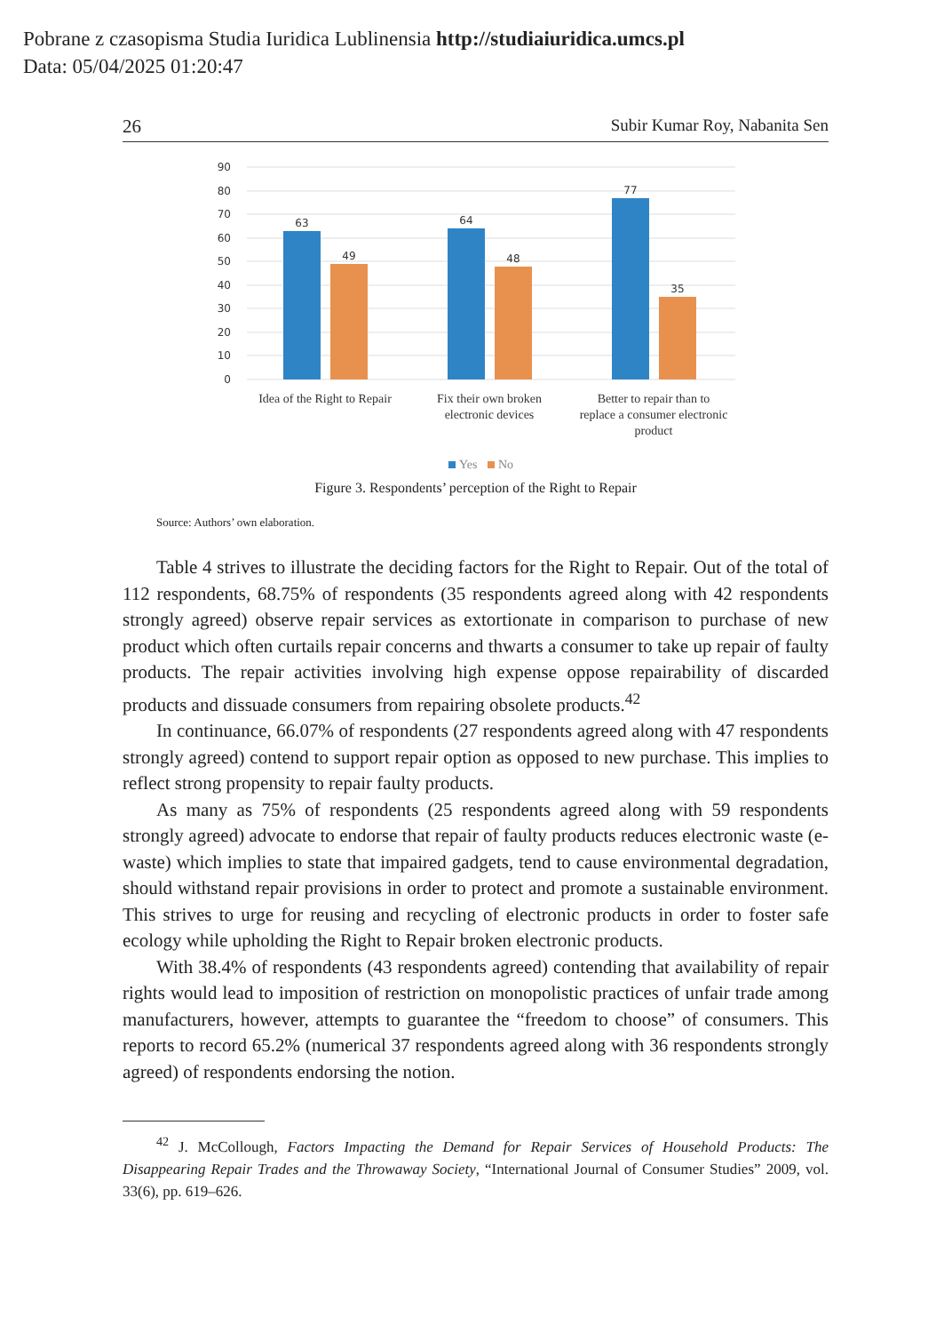Pobrane z czasopisma Studia Iuridica Lublinensia http://studiaiuridica.umcs.pl
Data: 05/04/2025 01:20:47
26 Subir Kumar Roy, Nabanita Sen
90
80
70
60
50
40
30
20
10
0
63
49
64
48
77
35
Idea of the Right to Repair
Fix their own broken
electronic devices
Better to repair than to
replace a consumer electronic
product
Yes
No
Figure 3. Respondents’ perception of the Right to Repair
Source: Authors’ own elaboration.
Table 4 strives to illustrate the deciding factors for the Right to Repair. Out of the total of 112 respondents, 68.75% of respondents (35 respondents agreed along with 42 respondents strongly agreed) observe repair services as extortionate in comparison to purchase of new product which often curtails repair concerns and thwarts a consumer to take up repair of faulty products. The repair activities involving high expense oppose repairability of discarded products and dissuade consumers from repairing obsolete products.<sup>42</sup>
In continuance, 66.07% of respondents (27 respondents agreed along with 47 respondents strongly agreed) contend to support repair option as opposed to new purchase. This implies to reflect strong propensity to repair faulty products.
As many as 75% of respondents (25 respondents agreed along with 59 respondents strongly agreed) advocate to endorse that repair of faulty products reduces electronic waste (e-waste) which implies to state that impaired gadgets, tend to cause environmental degradation, should withstand repair provisions in order to protect and promote a sustainable environment. This strives to urge for reusing and recycling of electronic products in order to foster safe ecology while upholding the Right to Repair broken electronic products.
With 38.4% of respondents (43 respondents agreed) contending that availability of repair rights would lead to imposition of restriction on monopolistic practices of unfair trade among manufacturers, however, attempts to guarantee the “freedom to choose” of consumers. This reports to record 65.2% (numerical 37 respondents agreed along with 36 respondents strongly agreed) of respondents endorsing the notion.
<sup>42</sup> J. McCollough, Factors Impacting the Demand for Repair Services of Household Products: The Disappearing Repair Trades and the Throwaway Society, “International Journal of Consumer Studies” 2009, vol. 33(6), pp. 619–626.